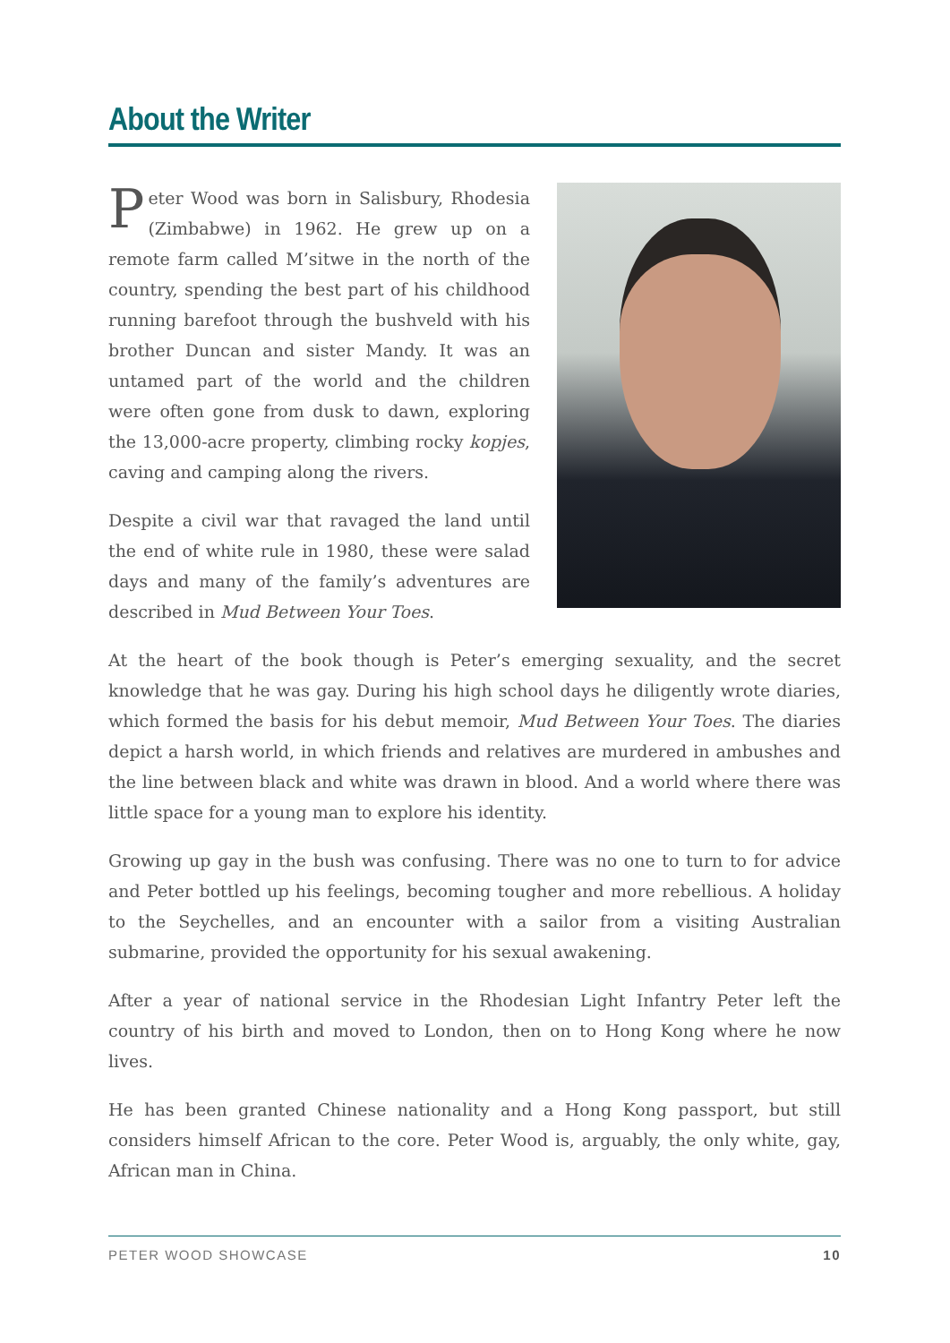About the Writer
Peter Wood was born in Salisbury, Rhodesia (Zimbabwe) in 1962. He grew up on a remote farm called M’sitwe in the north of the country, spending the best part of his childhood running barefoot through the bushveld with his brother Duncan and sister Mandy. It was an untamed part of the world and the children were often gone from dusk to dawn, exploring the 13,000-acre property, climbing rocky kopjes, caving and camping along the rivers.
Despite a civil war that ravaged the land until the end of white rule in 1980, these were salad days and many of the family’s adventures are described in Mud Between Your Toes.
At the heart of the book though is Peter’s emerging sexuality, and the secret knowledge that he was gay. During his high school days he diligently wrote diaries, which formed the basis for his debut memoir, Mud Between Your Toes. The diaries depict a harsh world, in which friends and relatives are murdered in ambushes and the line between black and white was drawn in blood. And a world where there was little space for a young man to explore his identity.
Growing up gay in the bush was confusing. There was no one to turn to for advice and Peter bottled up his feelings, becoming tougher and more rebellious. A holiday to the Seychelles, and an encounter with a sailor from a visiting Australian submarine, provided the opportunity for his sexual awakening.
After a year of national service in the Rhodesian Light Infantry Peter left the country of his birth and moved to London, then on to Hong Kong where he now lives.
He has been granted Chinese nationality and a Hong Kong passport, but still considers himself African to the core. Peter Wood is, arguably, the only white, gay, African man in China.
PETER WOOD SHOWCASE 10